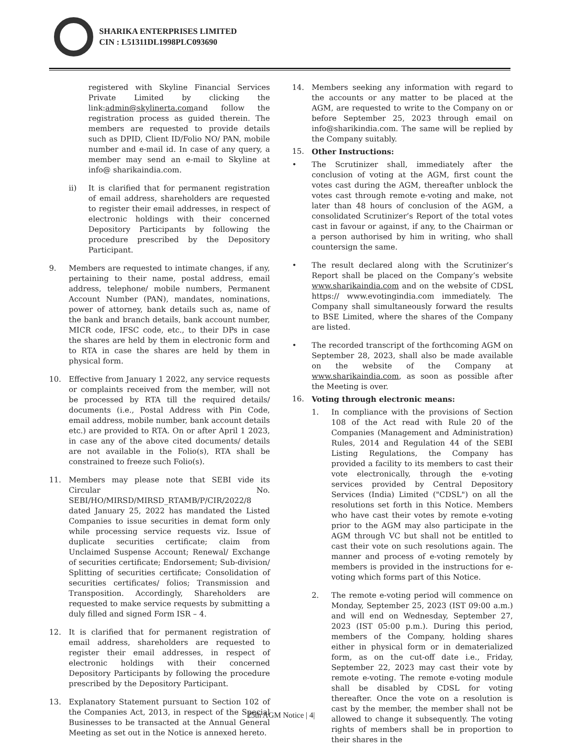SHARIKA ENTERPRISES LIMITED
CIN : L51311DL1998PLC093690
registered with Skyline Financial Services Private Limited by clicking the link:admin@skylinerta.comand follow the registration process as guided therein. The members are requested to provide details such as DPID, Client ID/Folio NO/ PAN, mobile number and e-mail id. In case of any query, a member may send an e-mail to Skyline at info@ sharikaindia.com.
ii) It is clarified that for permanent registration of email address, shareholders are requested to register their email addresses, in respect of electronic holdings with their concerned Depository Participants by following the procedure prescribed by the Depository Participant.
9. Members are requested to intimate changes, if any, pertaining to their name, postal address, email address, telephone/ mobile numbers, Permanent Account Number (PAN), mandates, nominations, power of attorney, bank details such as, name of the bank and branch details, bank account number, MICR code, IFSC code, etc., to their DPs in case the shares are held by them in electronic form and to RTA in case the shares are held by them in physical form.
10. Effective from January 1 2022, any service requests or complaints received from the member, will not be processed by RTA till the required details/ documents (i.e., Postal Address with Pin Code, email address, mobile number, bank account details etc.) are provided to RTA. On or after April 1 2023, in case any of the above cited documents/ details are not available in the Folio(s), RTA shall be constrained to freeze such Folio(s).
11. Members may please note that SEBI vide its Circular No. SEBI/HO/MIRSD/MIRSD_RTAMB/P/CIR/2022/8 dated January 25, 2022 has mandated the Listed Companies to issue securities in demat form only while processing service requests viz. Issue of duplicate securities certificate; claim from Unclaimed Suspense Account; Renewal/ Exchange of securities certificate; Endorsement; Sub-division/ Splitting of securities certificate; Consolidation of securities certificates/ folios; Transmission and Transposition. Accordingly, Shareholders are requested to make service requests by submitting a duly filled and signed Form ISR – 4.
12. It is clarified that for permanent registration of email address, shareholders are requested to register their email addresses, in respect of electronic holdings with their concerned Depository Participants by following the procedure prescribed by the Depository Participant.
13. Explanatory Statement pursuant to Section 102 of the Companies Act, 2013, in respect of the Special Businesses to be transacted at the Annual General Meeting as set out in the Notice is annexed hereto.
14. Members seeking any information with regard to the accounts or any matter to be placed at the AGM, are requested to write to the Company on or before September 25, 2023 through email on info@sharikindia.com. The same will be replied by the Company suitably.
15. Other Instructions:
• The Scrutinizer shall, immediately after the conclusion of voting at the AGM, first count the votes cast during the AGM, thereafter unblock the votes cast through remote e-voting and make, not later than 48 hours of conclusion of the AGM, a consolidated Scrutinizer’s Report of the total votes cast in favour or against, if any, to the Chairman or a person authorised by him in writing, who shall countersign the same.
• The result declared along with the Scrutinizer’s Report shall be placed on the Company’s website www.sharikaindia.com and on the website of CDSL https:// www.evotingindia.com immediately. The Company shall simultaneously forward the results to BSE Limited, where the shares of the Company are listed.
• The recorded transcript of the forthcoming AGM on September 28, 2023, shall also be made available on the website of the Company at www.sharikaindia.com, as soon as possible after the Meeting is over.
16. Voting through electronic means:
1. In compliance with the provisions of Section 108 of the Act read with Rule 20 of the Companies (Management and Administration) Rules, 2014 and Regulation 44 of the SEBI Listing Regulations, the Company has provided a facility to its members to cast their vote electronically, through the e-voting services provided by Central Depository Services (India) Limited ("CDSL") on all the resolutions set forth in this Notice. Members who have cast their votes by remote e-voting prior to the AGM may also participate in the AGM through VC but shall not be entitled to cast their vote on such resolutions again. The manner and process of e-voting remotely by members is provided in the instructions for e-voting which forms part of this Notice.
2. The remote e-voting period will commence on Monday, September 25, 2023 (IST 09:00 a.m.) and will end on Wednesday, September 27, 2023 (IST 05:00 p.m.). During this period, members of the Company, holding shares either in physical form or in dematerialized form, as on the cut-off date i.e., Friday, September 22, 2023 may cast their vote by remote e-voting. The remote e-voting module shall be disabled by CDSL for voting thereafter. Once the vote on a resolution is cast by the member, the member shall not be allowed to change it subsequently. The voting rights of members shall be in proportion to their shares in the
25th AGM Notice | 4|